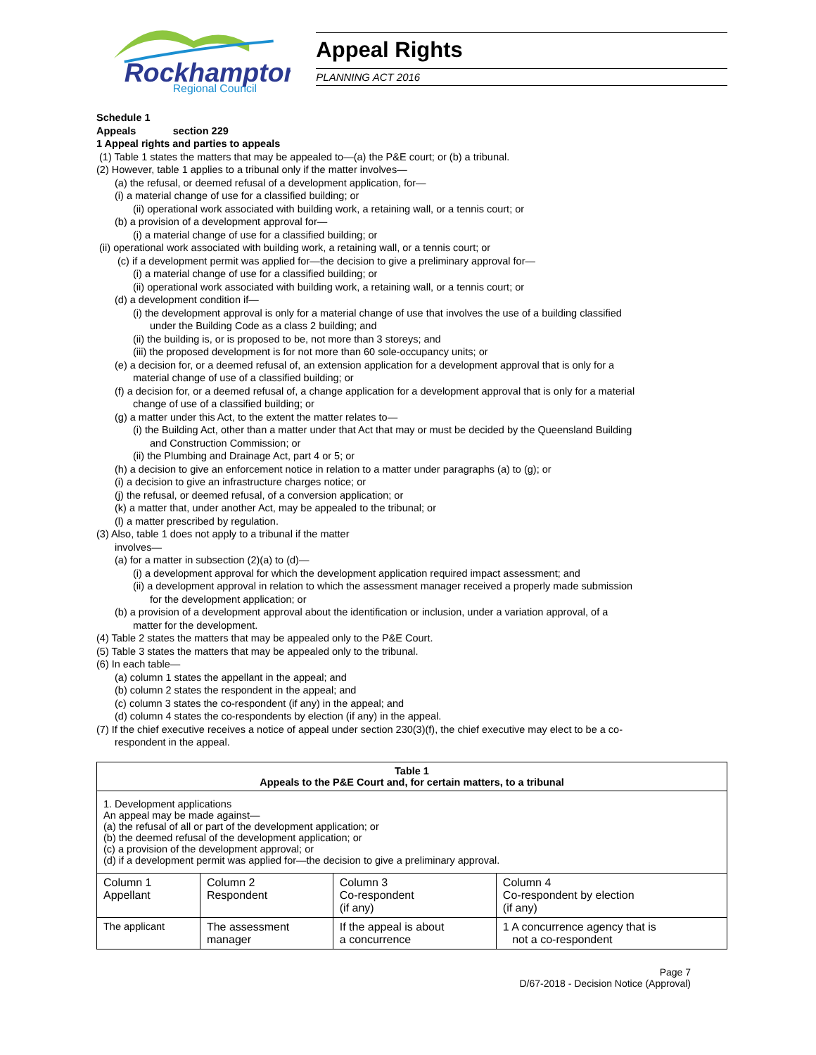Rockhampton
Regional Council
Appeal Rights
PLANNING ACT 2016
Schedule 1
Appeals section 229
1 Appeal rights and parties to appeals
(1) Table 1 states the matters that may be appealed to—(a) the P&E court; or (b) a tribunal.
(2) However, table 1 applies to a tribunal only if the matter involves—
(a) the refusal, or deemed refusal of a development application, for—
(i) a material change of use for a classified building; or
(ii) operational work associated with building work, a retaining wall, or a tennis court; or
(b) a provision of a development approval for—
(i) a material change of use for a classified building; or
(ii) operational work associated with building work, a retaining wall, or a tennis court; or
(c) if a development permit was applied for—the decision to give a preliminary approval for—
(i) a material change of use for a classified building; or
(ii) operational work associated with building work, a retaining wall, or a tennis court; or
(d) a development condition if—
(i) the development approval is only for a material change of use that involves the use of a building classified
under the Building Code as a class 2 building; and
(ii) the building is, or is proposed to be, not more than 3 storeys; and
(iii) the proposed development is for not more than 60 sole-occupancy units; or
(e) a decision for, or a deemed refusal of, an extension application for a development approval that is only for a
material change of use of a classified building; or
(f) a decision for, or a deemed refusal of, a change application for a development approval that is only for a material
change of use of a classified building; or
(g) a matter under this Act, to the extent the matter relates to—
(i) the Building Act, other than a matter under that Act that may or must be decided by the Queensland Building
and Construction Commission; or
(ii) the Plumbing and Drainage Act, part 4 or 5; or
(h) a decision to give an enforcement notice in relation to a matter under paragraphs (a) to (g); or
(i) a decision to give an infrastructure charges notice; or
(j) the refusal, or deemed refusal, of a conversion application; or
(k) a matter that, under another Act, may be appealed to the tribunal; or
(l) a matter prescribed by regulation.
(3) Also, table 1 does not apply to a tribunal if the matter
involves—
(a) for a matter in subsection (2)(a) to (d)—
(i) a development approval for which the development application required impact assessment; and
(ii) a development approval in relation to which the assessment manager received a properly made submission
for the development application; or
(b) a provision of a development approval about the identification or inclusion, under a variation approval, of a
matter for the development.
(4) Table 2 states the matters that may be appealed only to the P&E Court.
(5) Table 3 states the matters that may be appealed only to the tribunal.
(6) In each table—
(a) column 1 states the appellant in the appeal; and
(b) column 2 states the respondent in the appeal; and
(c) column 3 states the co-respondent (if any) in the appeal; and
(d) column 4 states the co-respondents by election (if any) in the appeal.
(7) If the chief executive receives a notice of appeal under section 230(3)(f), the chief executive may elect to be a co-
respondent in the appeal.
| Table 1 Appeals to the P&E Court and, for certain matters, to a tribunal | | | |
| 1. Development applications An appeal may be made against— (a) the refusal of all or part of the development application; or (b) the deemed refusal of the development application; or (c) a provision of the development approval; or (d) if a development permit was applied for—the decision to give a preliminary approval. | | | |
| Column 1 Appellant | Column 2 Respondent | Column 3 Co-respondent (if any) | Column 4 Co-respondent by election (if any) |
| The applicant | The assessment manager | If the appeal is about a concurrence | 1 A concurrence agency that is not a co-respondent |
Page 7
D/67-2018 - Decision Notice (Approval)